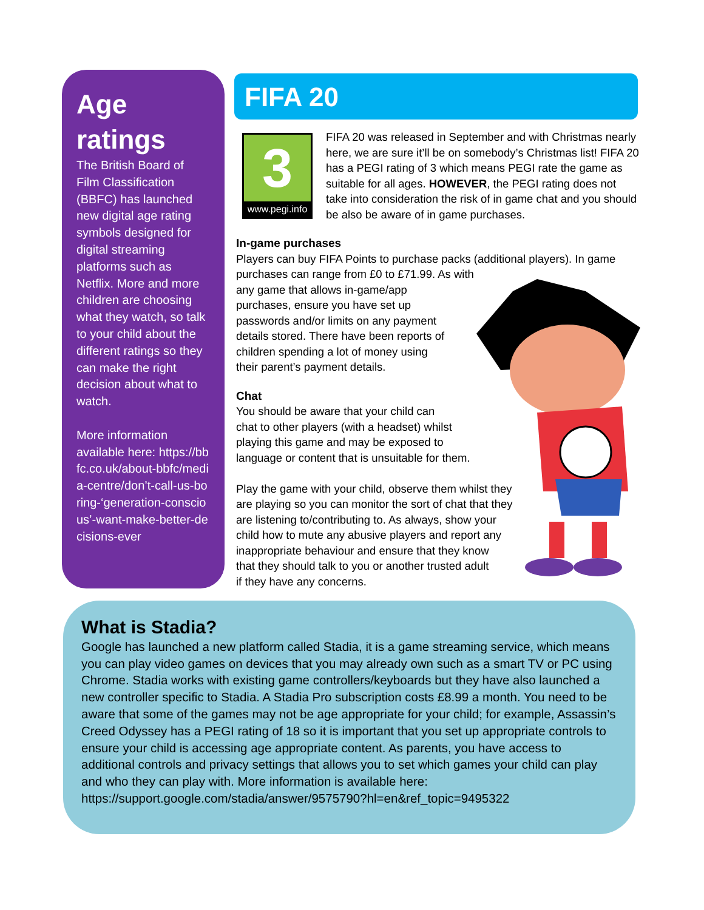Age ratings
The British Board of Film Classification (BBFC) has launched new digital age rating symbols designed for digital streaming platforms such as Netflix. More and more children are choosing what they watch, so talk to your child about the different ratings so they can make the right decision about what to watch.
More information available here: https://bbfc.co.uk/about-bbfc/media-centre/don’t-call-us-boring-‘generation-conscious’-want-make-better-decisions-ever
FIFA 20
3
www.pegi.info
FIFA 20 was released in September and with Christmas nearly here, we are sure it’ll be on somebody’s Christmas list! FIFA 20 has a PEGI rating of 3 which means PEGI rate the game as suitable for all ages. HOWEVER, the PEGI rating does not take into consideration the risk of in game chat and you should be also be aware of in game purchases.
In-game purchases
Players can buy FIFA Points to purchase packs (additional players). In game purchases can range from £0 to £71.99. As with
any game that allows in-game/app
purchases, ensure you have set up
passwords and/or limits on any payment
details stored. There have been reports of
children spending a lot of money using
their parent’s payment details.
Chat
You should be aware that your child can
chat to other players (with a headset) whilst
playing this game and may be exposed to
language or content that is unsuitable for them.
Play the game with your child, observe them whilst they
are playing so you can monitor the sort of chat that they
are listening to/contributing to. As always, show your
child how to mute any abusive players and report any
inappropriate behaviour and ensure that they know
that they should talk to you or another trusted adult
if they have any concerns.
What is Stadia?
Google has launched a new platform called Stadia, it is a game streaming service, which means you can play video games on devices that you may already own such as a smart TV or PC using Chrome. Stadia works with existing game controllers/keyboards but they have also launched a new controller specific to Stadia. A Stadia Pro subscription costs £8.99 a month. You need to be aware that some of the games may not be age appropriate for your child; for example, Assassin’s Creed Odyssey has a PEGI rating of 18 so it is important that you set up appropriate controls to ensure your child is accessing age appropriate content. As parents, you have access to additional controls and privacy settings that allows you to set which games your child can play and who they can play with. More information is available here:
https://support.google.com/stadia/answer/9575790?hl=en&ref_topic=9495322